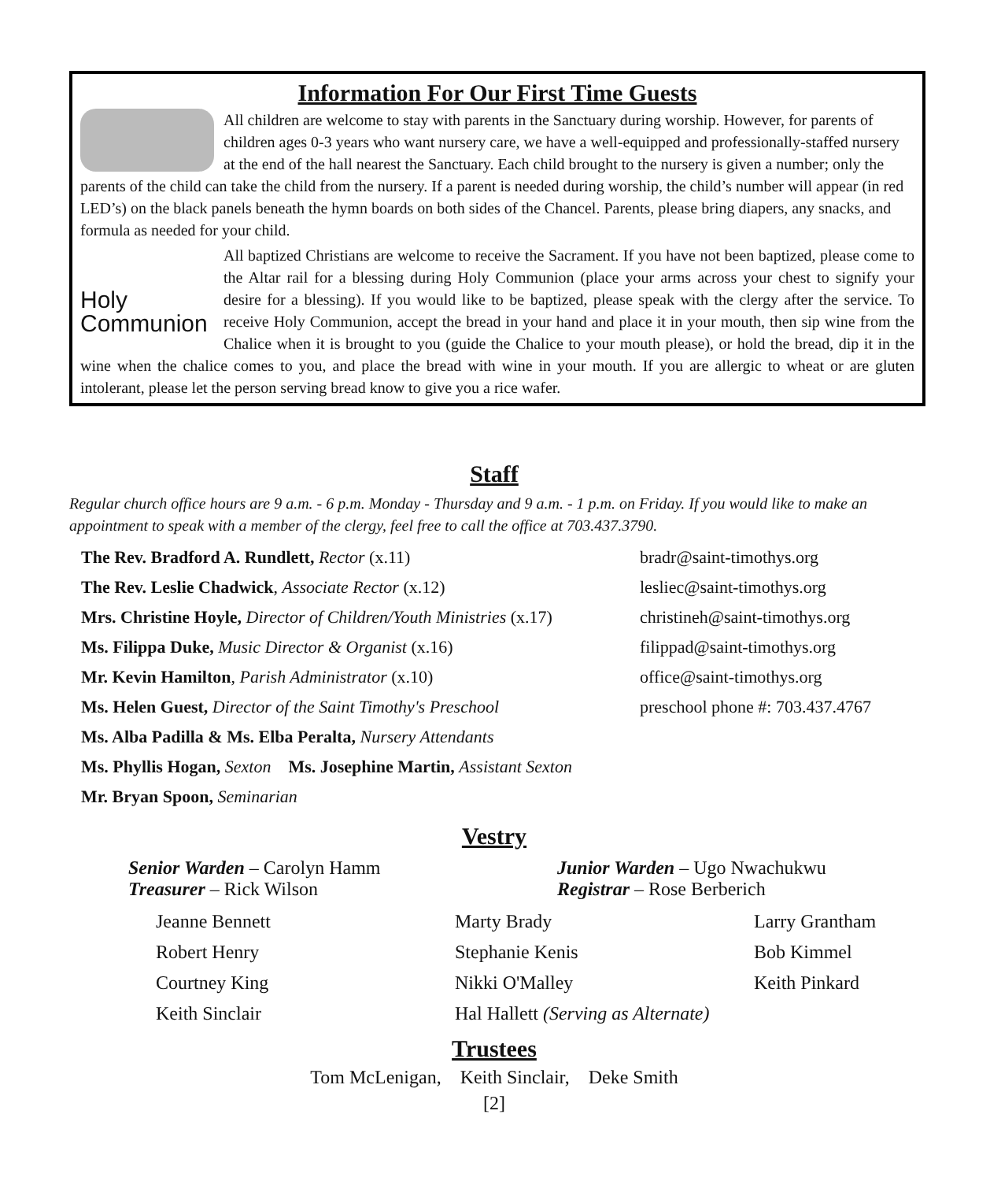Information For Our First Time Guests
All children are welcome to stay with parents in the Sanctuary during worship. However, for parents of children ages 0-3 years who want nursery care, we have a well-equipped and professionally-staffed nursery at the end of the hall nearest the Sanctuary. Each child brought to the nursery is given a number; only the parents of the child can take the child from the nursery. If a parent is needed during worship, the child’s number will appear (in red LED’s) on the black panels beneath the hymn boards on both sides of the Chancel. Parents, please bring diapers, any snacks, and formula as needed for your child.
Holy Communion
All baptized Christians are welcome to receive the Sacrament. If you have not been baptized, please come to the Altar rail for a blessing during Holy Communion (place your arms across your chest to signify your desire for a blessing). If you would like to be baptized, please speak with the clergy after the service. To receive Holy Communion, accept the bread in your hand and place it in your mouth, then sip wine from the Chalice when it is brought to you (guide the Chalice to your mouth please), or hold the bread, dip it in the wine when the chalice comes to you, and place the bread with wine in your mouth. If you are allergic to wheat or are gluten intolerant, please let the person serving bread know to give you a rice wafer.
Staff
Regular church office hours are 9 a.m. - 6 p.m. Monday - Thursday and 9 a.m. - 1 p.m. on Friday. If you would like to make an appointment to speak with a member of the clergy, feel free to call the office at 703.437.3790.
The Rev. Bradford A. Rundlett, Rector (x.11) bradr@saint-timothys.org
The Rev. Leslie Chadwick, Associate Rector (x.12) lesliec@saint-timothys.org
Mrs. Christine Hoyle, Director of Children/Youth Ministries (x.17)
christineh@saint-timothys.org
Ms. Filippa Duke, Music Director & Organist (x.16) filippad@saint-timothys.org
Mr. Kevin Hamilton, Parish Administrator (x.10) office@saint-timothys.org
Ms. Helen Guest, Director of the Saint Timothy's Preschool
preschool phone #: 703.437.4767
Ms. Alba Padilla & Ms. Elba Peralta, Nursery Attendants
Ms. Phyllis Hogan, Sexton Ms. Josephine Martin, Assistant Sexton
Mr. Bryan Spoon, Seminarian
Vestry
Senior Warden – Carolyn Hamm
Treasurer – Rick Wilson
Junior Warden – Ugo Nwachukwu
Registrar – Rose Berberich
Jeanne Bennett
Marty Brady
Larry Grantham
Robert Henry
Stephanie Kenis
Bob Kimmel
Courtney King
Nikki O'Malley
Keith Pinkard
Keith Sinclair
Hal Hallett (Serving as Alternate)
Trustees
Tom McLenigan, Keith Sinclair, Deke Smith
[2]